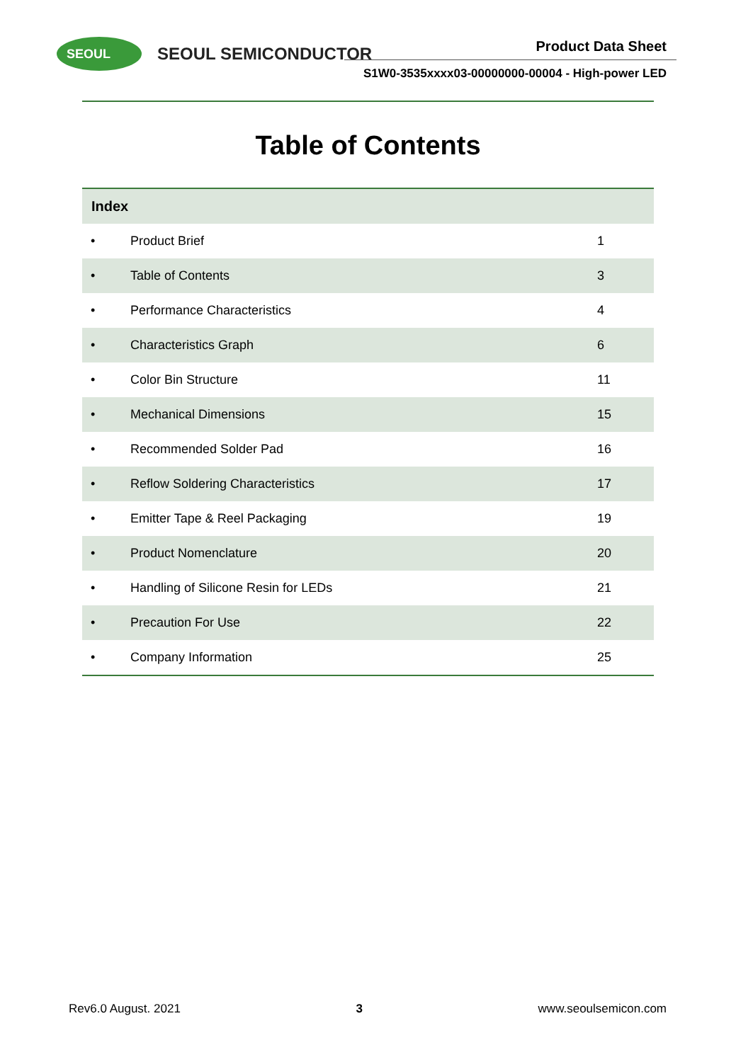SEOUL
SEOUL SEMICONDUCTOR Product Data Sheet
S1W0-3535xxxx03-00000000-00004 - High-power LED
Table of Contents
| Index | | |
| --- | --- | --- |
| • | Product Brief | 1 |
| • | Table of Contents | 3 |
| • | Performance Characteristics | 4 |
| • | Characteristics Graph | 6 |
| • | Color Bin Structure | 11 |
| • | Mechanical Dimensions | 15 |
| • | Recommended Solder Pad | 16 |
| • | Reflow Soldering Characteristics | 17 |
| • | Emitter Tape & Reel Packaging | 19 |
| • | Product Nomenclature | 20 |
| • | Handling of Silicone Resin for LEDs | 21 |
| • | Precaution For Use | 22 |
| • | Company Information | 25 |
Rev6.0 August. 2021 3 www.seoulsemicon.com